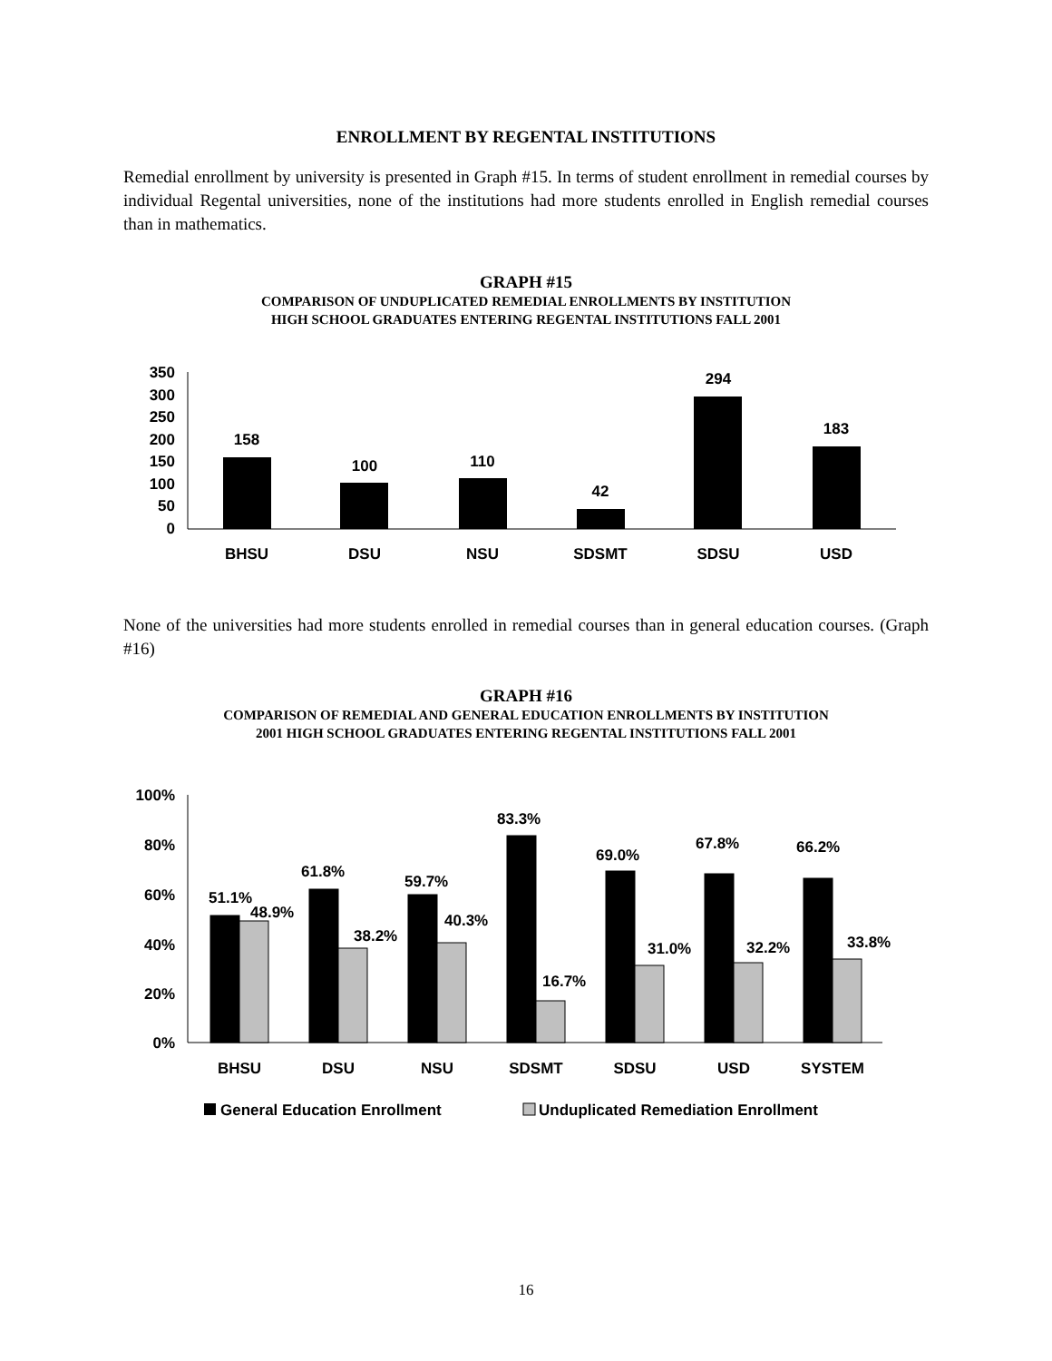ENROLLMENT BY REGENTAL INSTITUTIONS
Remedial enrollment by university is presented in Graph #15. In terms of student enrollment in remedial courses by individual Regental universities, none of the institutions had more students enrolled in English remedial courses than in mathematics.
GRAPH #15
COMPARISON OF UNDUPLICATED REMEDIAL ENROLLMENTS BY INSTITUTION
HIGH SCHOOL GRADUATES ENTERING REGENTAL INSTITUTIONS FALL 2001
350
300
250
200
150
100
50
0
158
100
110
42
294
183
BHSU
DSU
NSU
SDSMT
SDSU
USD
None of the universities had more students enrolled in remedial courses than in general education courses. (Graph #16)
GRAPH #16
COMPARISON OF REMEDIAL AND GENERAL EDUCATION ENROLLMENTS BY INSTITUTION
2001 HIGH SCHOOL GRADUATES ENTERING REGENTAL INSTITUTIONS FALL 2001
100%
80%
60%
40%
20%
0%
51.1%
48.9%
61.8%
38.2%
59.7%
40.3%
83.3%
16.7%
69.0%
31.0%
67.8%
32.2%
66.2%
33.8%
BHSU
DSU
NSU
SDSMT
SDSU
USD
SYSTEM
General Education Enrollment
Unduplicated Remediation Enrollment
16